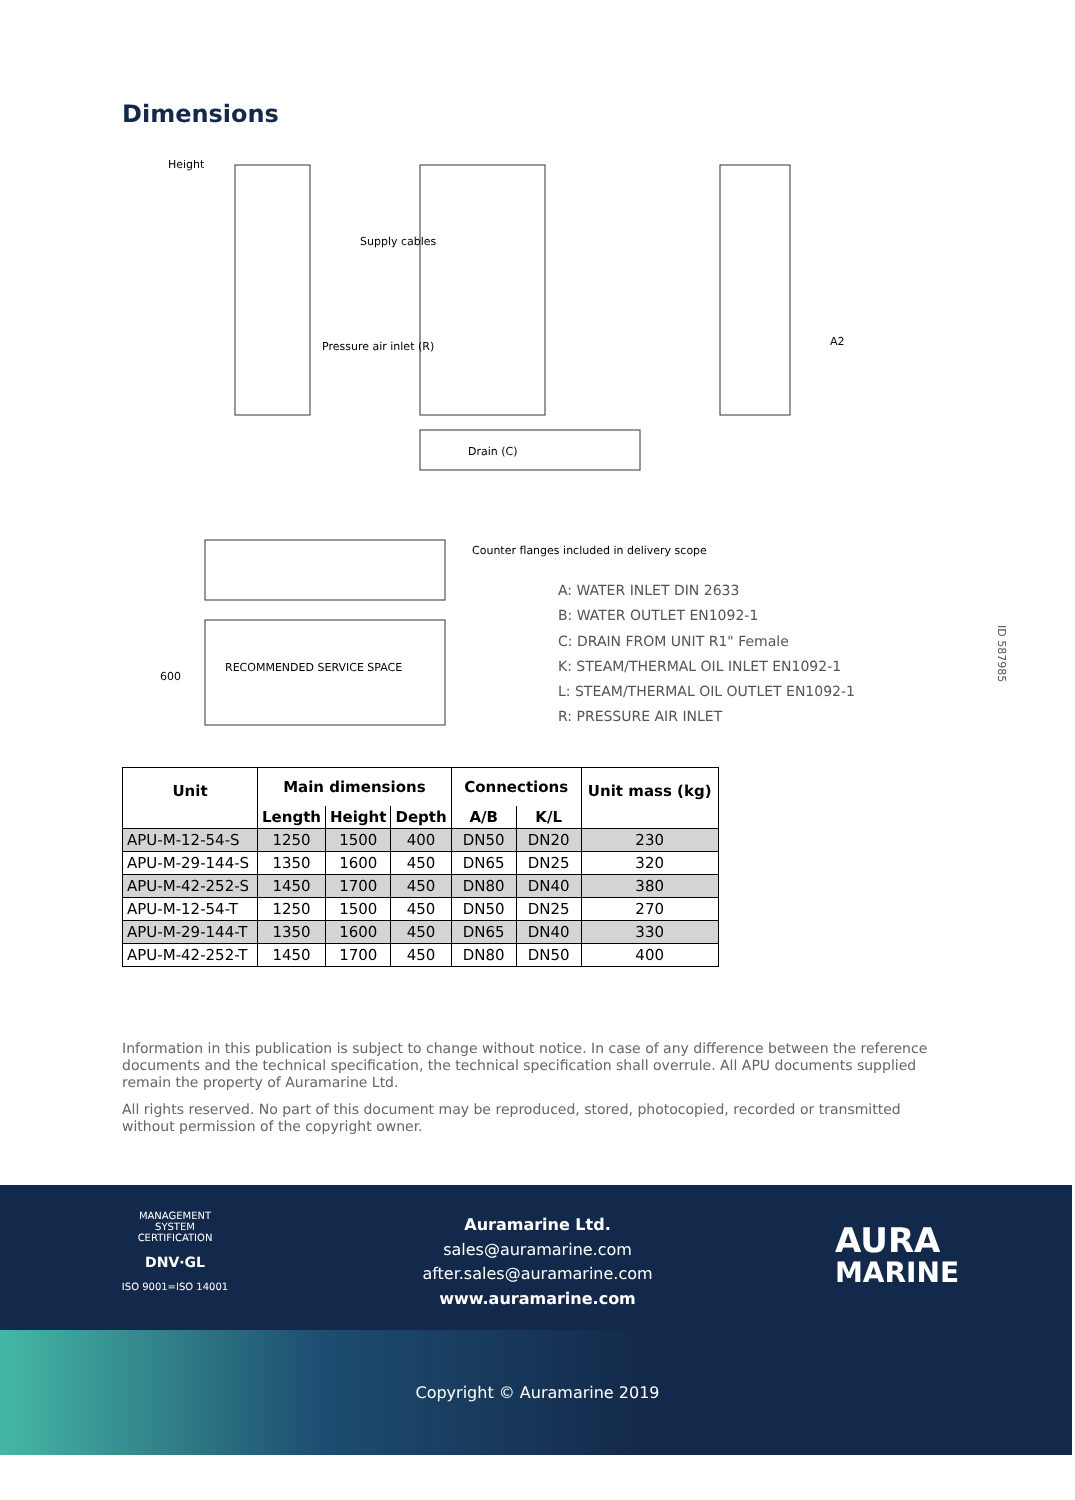Dimensions
Height
Supply cables
Pressure air inlet (R)
Drain (C)
A2
Counter flanges included in delivery scope
RECOMMENDED SERVICE SPACE
600
A: WATER INLET DIN 2633
B: WATER OUTLET EN1092-1
C: DRAIN FROM UNIT R1" Female
K: STEAM/THERMAL OIL INLET EN1092-1
L: STEAM/THERMAL OIL OUTLET EN1092-1
R: PRESSURE AIR INLET
ID 587985
| Unit | Main dimensions | | | Connections | | Unit mass (kg) |
| --- | --- | --- | --- | --- | --- | --- |
| | Length | Height | Depth | A/B | K/L | |
| APU-M-12-54-S | 1250 | 1500 | 400 | DN50 | DN20 | 230 |
| APU-M-29-144-S | 1350 | 1600 | 450 | DN65 | DN25 | 320 |
| APU-M-42-252-S | 1450 | 1700 | 450 | DN80 | DN40 | 380 |
| APU-M-12-54-T | 1250 | 1500 | 450 | DN50 | DN25 | 270 |
| APU-M-29-144-T | 1350 | 1600 | 450 | DN65 | DN40 | 330 |
| APU-M-42-252-T | 1450 | 1700 | 450 | DN80 | DN50 | 400 |
Information in this publication is subject to change without notice. In case of any difference between the reference documents and the technical specification, the technical specification shall overrule. All APU documents supplied remain the property of Auramarine Ltd.
All rights reserved. No part of this document may be reproduced, stored, photocopied, recorded or transmitted without permission of the copyright owner.
MANAGEMENT SYSTEM CERTIFICATION
DNV·GL
ISO 9001=ISO 14001
Auramarine Ltd.
sales@auramarine.com
after.sales@auramarine.com
www.auramarine.com
AURA
MARINE
Copyright © Auramarine 2019